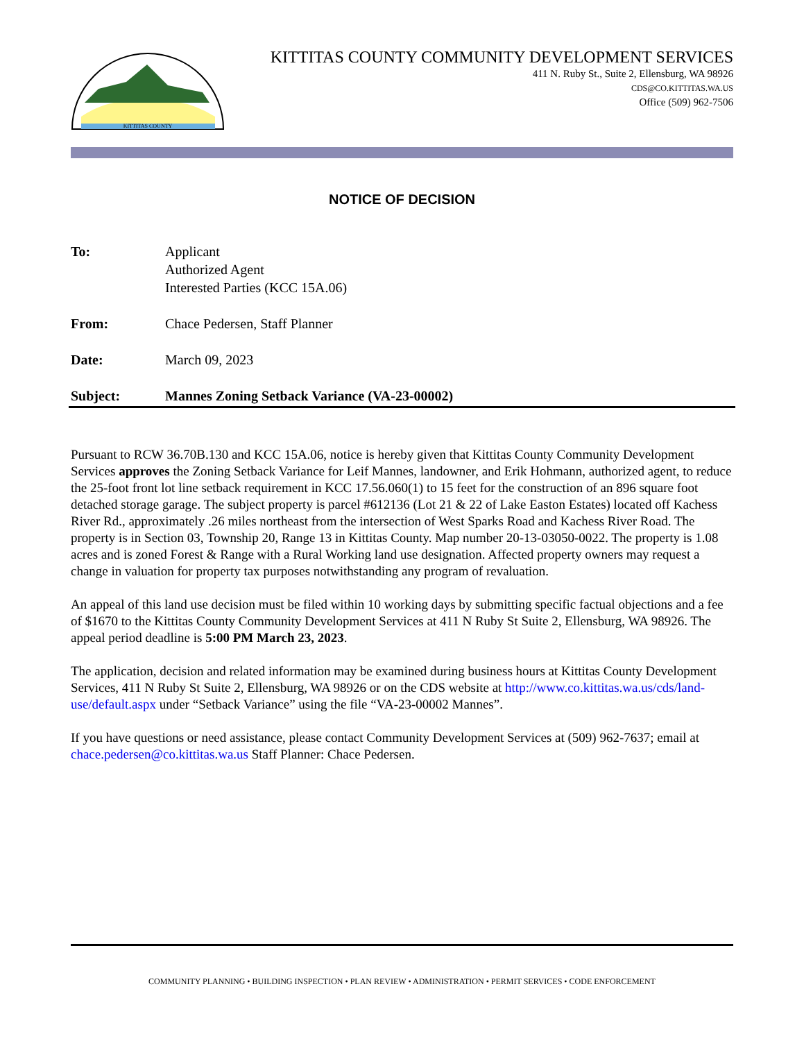KITTITAS COUNTY
KITTITAS COUNTY COMMUNITY DEVELOPMENT SERVICES
411 N. Ruby St., Suite 2, Ellensburg, WA 98926
CDS@CO.KITTITAS.WA.US
Office (509) 962-7506
NOTICE OF DECISION
To: Applicant
Authorized Agent
Interested Parties (KCC 15A.06)
From: Chace Pedersen, Staff Planner
Date: March 09, 2023
Subject: Mannes Zoning Setback Variance (VA-23-00002)
Pursuant to RCW 36.70B.130 and KCC 15A.06, notice is hereby given that Kittitas County Community Development Services approves the Zoning Setback Variance for Leif Mannes, landowner, and Erik Hohmann, authorized agent, to reduce the 25-foot front lot line setback requirement in KCC 17.56.060(1) to 15 feet for the construction of an 896 square foot detached storage garage. The subject property is parcel #612136 (Lot 21 & 22 of Lake Easton Estates) located off Kachess River Rd., approximately .26 miles northeast from the intersection of West Sparks Road and Kachess River Road. The property is in Section 03, Township 20, Range 13 in Kittitas County. Map number 20-13-03050-0022. The property is 1.08 acres and is zoned Forest & Range with a Rural Working land use designation. Affected property owners may request a change in valuation for property tax purposes notwithstanding any program of revaluation.
An appeal of this land use decision must be filed within 10 working days by submitting specific factual objections and a fee of $1670 to the Kittitas County Community Development Services at 411 N Ruby St Suite 2, Ellensburg, WA 98926. The appeal period deadline is 5:00 PM March 23, 2023.
The application, decision and related information may be examined during business hours at Kittitas County Development Services, 411 N Ruby St Suite 2, Ellensburg, WA 98926 or on the CDS website at http://www.co.kittitas.wa.us/cds/land-use/default.aspx under “Setback Variance” using the file “VA-23-00002 Mannes”.
If you have questions or need assistance, please contact Community Development Services at (509) 962-7637; email at chace.pedersen@co.kittitas.wa.us Staff Planner: Chace Pedersen.
COMMUNITY PLANNING • BUILDING INSPECTION • PLAN REVIEW • ADMINISTRATION • PERMIT SERVICES • CODE ENFORCEMENT